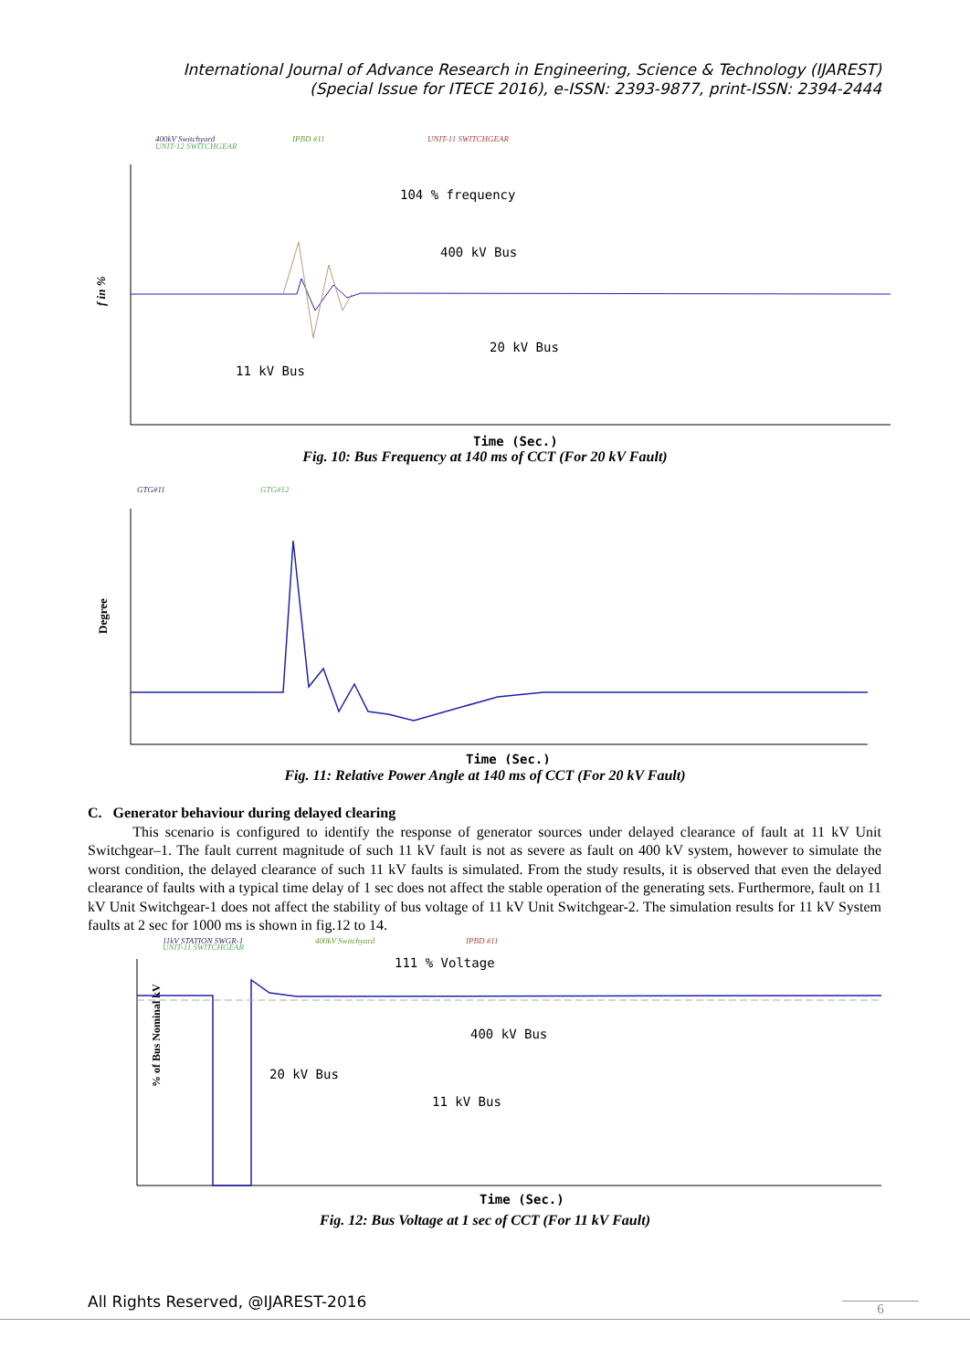International Journal of Advance Research in Engineering, Science & Technology (IJAREST)
(Special Issue for ITECE 2016), e-ISSN: 2393-9877, print-ISSN: 2394-2444
400kV Switchyard
UNIT-12 SWITCHGEAR
IPBD #11
UNIT-11 SWITCHGEAR
f in %
104 % frequency
400 kV Bus
20 kV Bus
11 kV Bus
Time (Sec.)
Fig. 10: Bus Frequency at 140 ms of CCT (For 20 kV Fault)
GTG#11
GTG#12
Degree
Time (Sec.)
Fig. 11: Relative Power Angle at 140 ms of CCT (For 20 kV Fault)
C. Generator behaviour during delayed clearing
This scenario is configured to identify the response of generator sources under delayed clearance of fault at 11 kV Unit Switchgear–1. The fault current magnitude of such 11 kV fault is not as severe as fault on 400 kV system, however to simulate the worst condition, the delayed clearance of such 11 kV faults is simulated. From the study results, it is observed that even the delayed clearance of faults with a typical time delay of 1 sec does not affect the stable operation of the generating sets. Furthermore, fault on 11 kV Unit Switchgear-1 does not affect the stability of bus voltage of 11 kV Unit Switchgear-2. The simulation results for 11 kV System faults at 2 sec for 1000 ms is shown in fig.12 to 14.
11kV STATION SWGR-1
UNIT-11 SWITCHGEAR
400kV Switchyard
IPBD #11
% of Bus Nominal kV
111 % Voltage
400 kV Bus
20 kV Bus
11 kV Bus
Time (Sec.)
Fig. 12: Bus Voltage at 1 sec of CCT (For 11 kV Fault)
All Rights Reserved, @IJAREST-2016
6